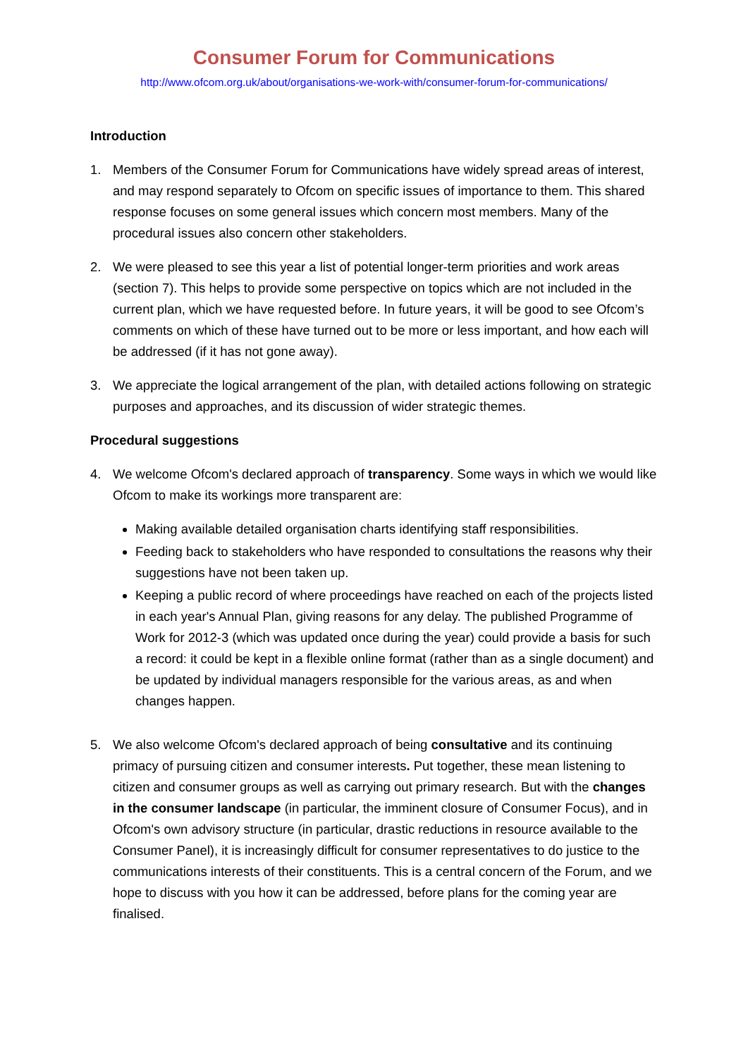Consumer Forum for Communications
http://www.ofcom.org.uk/about/organisations-we-work-with/consumer-forum-for-communications/
Introduction
1. Members of the Consumer Forum for Communications have widely spread areas of interest, and may respond separately to Ofcom on specific issues of importance to them. This shared response focuses on some general issues which concern most members. Many of the procedural issues also concern other stakeholders.
2. We were pleased to see this year a list of potential longer-term priorities and work areas (section 7). This helps to provide some perspective on topics which are not included in the current plan, which we have requested before. In future years, it will be good to see Ofcom’s comments on which of these have turned out to be more or less important, and how each will be addressed (if it has not gone away).
3. We appreciate the logical arrangement of the plan, with detailed actions following on strategic purposes and approaches, and its discussion of wider strategic themes.
Procedural suggestions
4. We welcome Ofcom's declared approach of transparency. Some ways in which we would like Ofcom to make its workings more transparent are:
Making available detailed organisation charts identifying staff responsibilities.
Feeding back to stakeholders who have responded to consultations the reasons why their suggestions have not been taken up.
Keeping a public record of where proceedings have reached on each of the projects listed in each year's Annual Plan, giving reasons for any delay. The published Programme of Work for 2012-3 (which was updated once during the year) could provide a basis for such a record: it could be kept in a flexible online format (rather than as a single document) and be updated by individual managers responsible for the various areas, as and when changes happen.
5. We also welcome Ofcom's declared approach of being consultative and its continuing primacy of pursuing citizen and consumer interests. Put together, these mean listening to citizen and consumer groups as well as carrying out primary research. But with the changes in the consumer landscape (in particular, the imminent closure of Consumer Focus), and in Ofcom's own advisory structure (in particular, drastic reductions in resource available to the Consumer Panel), it is increasingly difficult for consumer representatives to do justice to the communications interests of their constituents. This is a central concern of the Forum, and we hope to discuss with you how it can be addressed, before plans for the coming year are finalised.